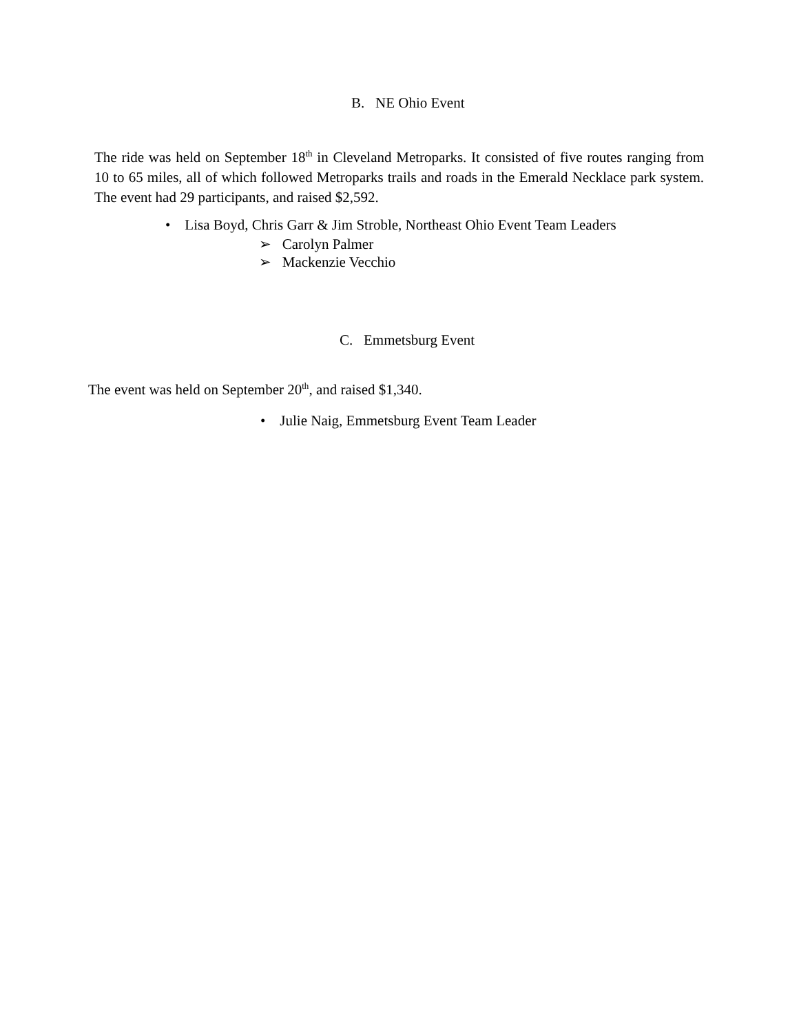B. NE Ohio Event
The ride was held on September 18<sup>th</sup> in Cleveland Metroparks. It consisted of five routes ranging from 10 to 65 miles, all of which followed Metroparks trails and roads in the Emerald Necklace park system. The event had 29 participants, and raised $2,592.
• Lisa Boyd, Chris Garr & Jim Stroble, Northeast Ohio Event Team Leaders
➢ Carolyn Palmer
➢ Mackenzie Vecchio
C. Emmetsburg Event
The event was held on September 20<sup>th</sup>, and raised $1,340.
• Julie Naig, Emmetsburg Event Team Leader